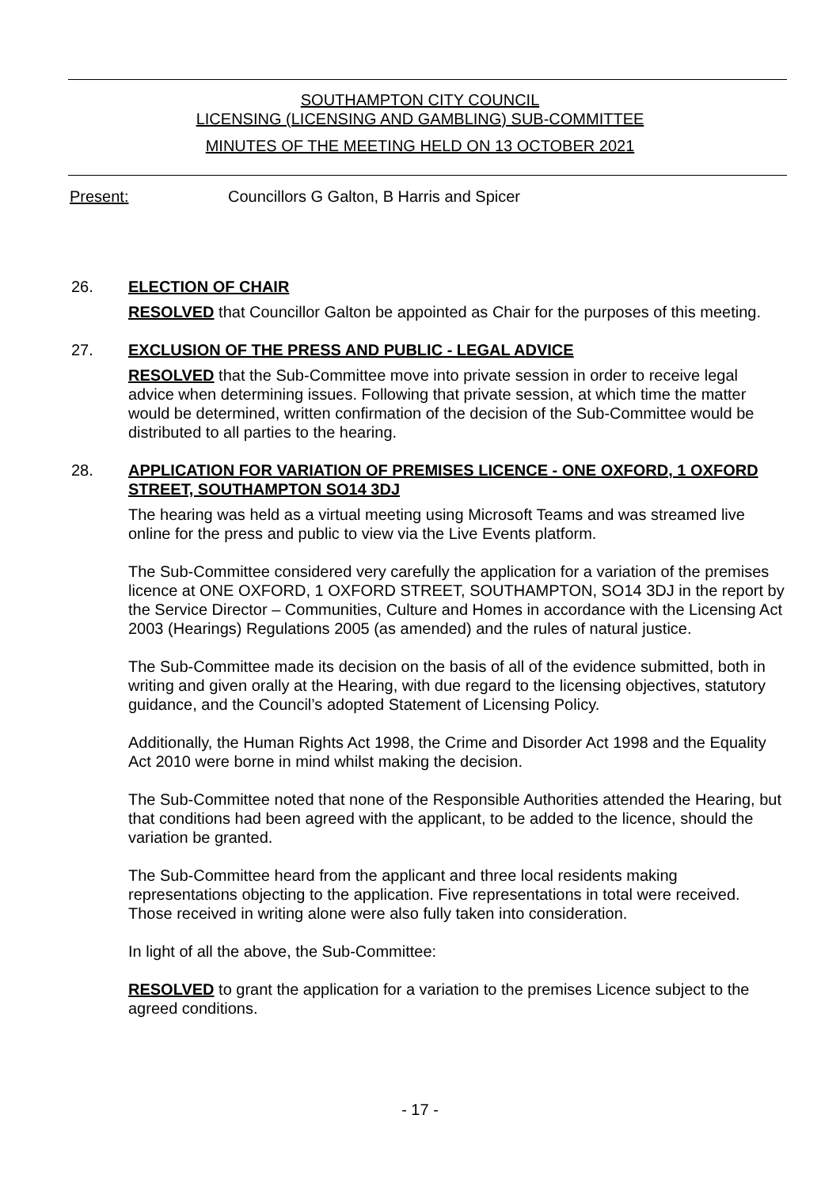SOUTHAMPTON CITY COUNCIL
LICENSING (LICENSING AND GAMBLING) SUB-COMMITTEE
MINUTES OF THE MEETING HELD ON 13 OCTOBER 2021
Present: Councillors G Galton, B Harris and Spicer
26. ELECTION OF CHAIR
RESOLVED that Councillor Galton be appointed as Chair for the purposes of this meeting.
27. EXCLUSION OF THE PRESS AND PUBLIC - LEGAL ADVICE
RESOLVED that the Sub-Committee move into private session in order to receive legal advice when determining issues. Following that private session, at which time the matter would be determined, written confirmation of the decision of the Sub-Committee would be distributed to all parties to the hearing.
28. APPLICATION FOR VARIATION OF PREMISES LICENCE - ONE OXFORD, 1 OXFORD STREET, SOUTHAMPTON SO14 3DJ
The hearing was held as a virtual meeting using Microsoft Teams and was streamed live online for the press and public to view via the Live Events platform.
The Sub-Committee considered very carefully the application for a variation of the premises licence at ONE OXFORD, 1 OXFORD STREET, SOUTHAMPTON, SO14 3DJ in the report by the Service Director – Communities, Culture and Homes in accordance with the Licensing Act 2003 (Hearings) Regulations 2005 (as amended) and the rules of natural justice.
The Sub-Committee made its decision on the basis of all of the evidence submitted, both in writing and given orally at the Hearing, with due regard to the licensing objectives, statutory guidance, and the Council’s adopted Statement of Licensing Policy.
Additionally, the Human Rights Act 1998, the Crime and Disorder Act 1998 and the Equality Act 2010 were borne in mind whilst making the decision.
The Sub-Committee noted that none of the Responsible Authorities attended the Hearing, but that conditions had been agreed with the applicant, to be added to the licence, should the variation be granted.
The Sub-Committee heard from the applicant and three local residents making representations objecting to the application. Five representations in total were received. Those received in writing alone were also fully taken into consideration.
In light of all the above, the Sub-Committee:
RESOLVED to grant the application for a variation to the premises Licence subject to the agreed conditions.
- 17 -